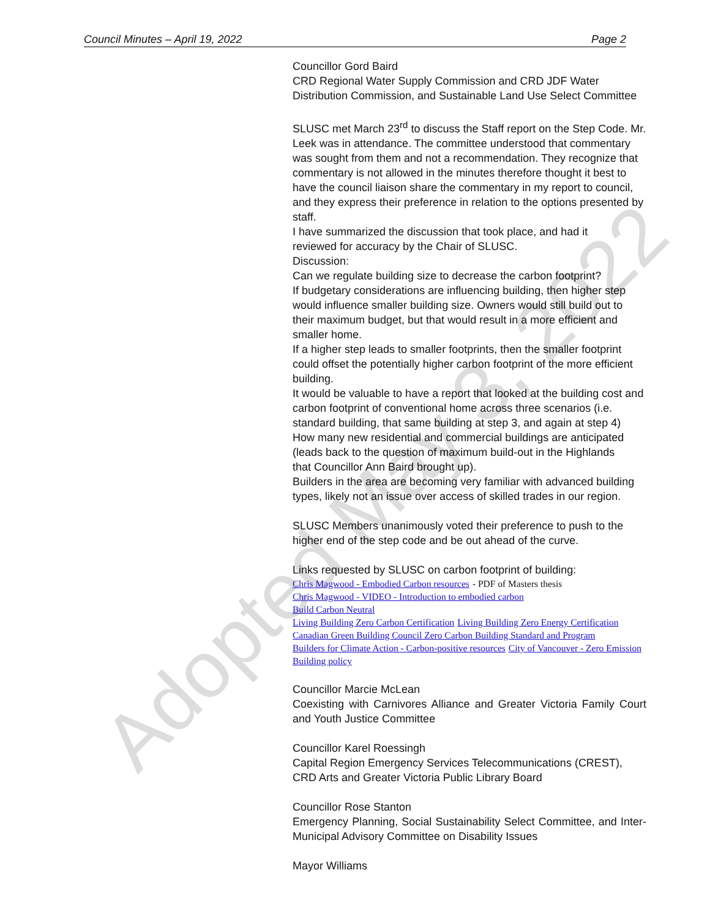Adopted May 3, 2022
Council Minutes – April 19, 2022 Page 2
Councillor Gord Baird
CRD Regional Water Supply Commission and CRD JDF Water Distribution Commission, and Sustainable Land Use Select Committee
SLUSC met March 23<sup>rd</sup> to discuss the Staff report on the Step Code. Mr. Leek was in attendance. The committee understood that commentary was sought from them and not a recommendation. They recognize that commentary is not allowed in the minutes therefore thought it best to have the council liaison share the commentary in my report to council, and they express their preference in relation to the options presented by staff.
I have summarized the discussion that took place, and had it
reviewed for accuracy by the Chair of SLUSC.
Discussion:
Can we regulate building size to decrease the carbon footprint?
If budgetary considerations are influencing building, then higher step would influence smaller building size. Owners would still build out to their maximum budget, but that would result in a more efficient and smaller home.
If a higher step leads to smaller footprints, then the smaller footprint could offset the potentially higher carbon footprint of the more efficient building.
It would be valuable to have a report that looked at the building cost and carbon footprint of conventional home across three scenarios (i.e. standard building, that same building at step 3, and again at step 4)
How many new residential and commercial buildings are anticipated
(leads back to the question of maximum build-out in the Highlands
that Councillor Ann Baird brought up).
Builders in the area are becoming very familiar with advanced building types, likely not an issue over access of skilled trades in our region.
SLUSC Members unanimously voted their preference to push to the higher end of the step code and be out ahead of the curve.
Links requested by SLUSC on carbon footprint of building:
Chris Magwood - Embodied Carbon resources - PDF of Masters thesis
Chris Magwood - VIDEO - Introduction to embodied carbon
Build Carbon Neutral
Living Building Zero Carbon Certification Living Building Zero Energy Certification
Canadian Green Building Council Zero Carbon Building Standard and Program
Builders for Climate Action - Carbon-positive resources City of Vancouver - Zero Emission Building policy
Councillor Marcie McLean
Coexisting with Carnivores Alliance and Greater Victoria Family Court and Youth Justice Committee
Councillor Karel Roessingh
Capital Region Emergency Services Telecommunications (CREST), CRD Arts and Greater Victoria Public Library Board
Councillor Rose Stanton
Emergency Planning, Social Sustainability Select Committee, and Inter-Municipal Advisory Committee on Disability Issues
Mayor Williams